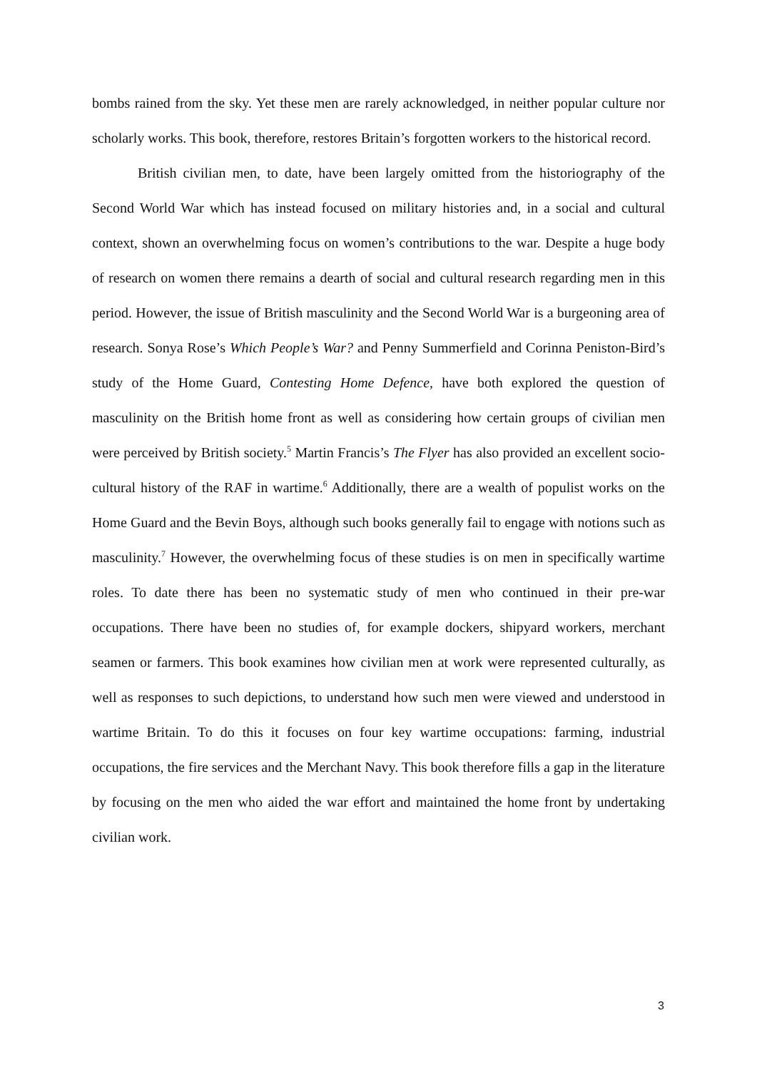bombs rained from the sky. Yet these men are rarely acknowledged, in neither popular culture nor scholarly works. This book, therefore, restores Britain’s forgotten workers to the historical record.
British civilian men, to date, have been largely omitted from the historiography of the Second World War which has instead focused on military histories and, in a social and cultural context, shown an overwhelming focus on women’s contributions to the war. Despite a huge body of research on women there remains a dearth of social and cultural research regarding men in this period. However, the issue of British masculinity and the Second World War is a burgeoning area of research. Sonya Rose’s Which People’s War? and Penny Summerfield and Corinna Peniston-Bird’s study of the Home Guard, Contesting Home Defence, have both explored the question of masculinity on the British home front as well as considering how certain groups of civilian men were perceived by British society.<sup>5</sup> Martin Francis’s The Flyer has also provided an excellent socio-cultural history of the RAF in wartime.<sup>6</sup> Additionally, there are a wealth of populist works on the Home Guard and the Bevin Boys, although such books generally fail to engage with notions such as masculinity.<sup>7</sup> However, the overwhelming focus of these studies is on men in specifically wartime roles. To date there has been no systematic study of men who continued in their pre-war occupations. There have been no studies of, for example dockers, shipyard workers, merchant seamen or farmers. This book examines how civilian men at work were represented culturally, as well as responses to such depictions, to understand how such men were viewed and understood in wartime Britain. To do this it focuses on four key wartime occupations: farming, industrial occupations, the fire services and the Merchant Navy. This book therefore fills a gap in the literature by focusing on the men who aided the war effort and maintained the home front by undertaking civilian work.
3